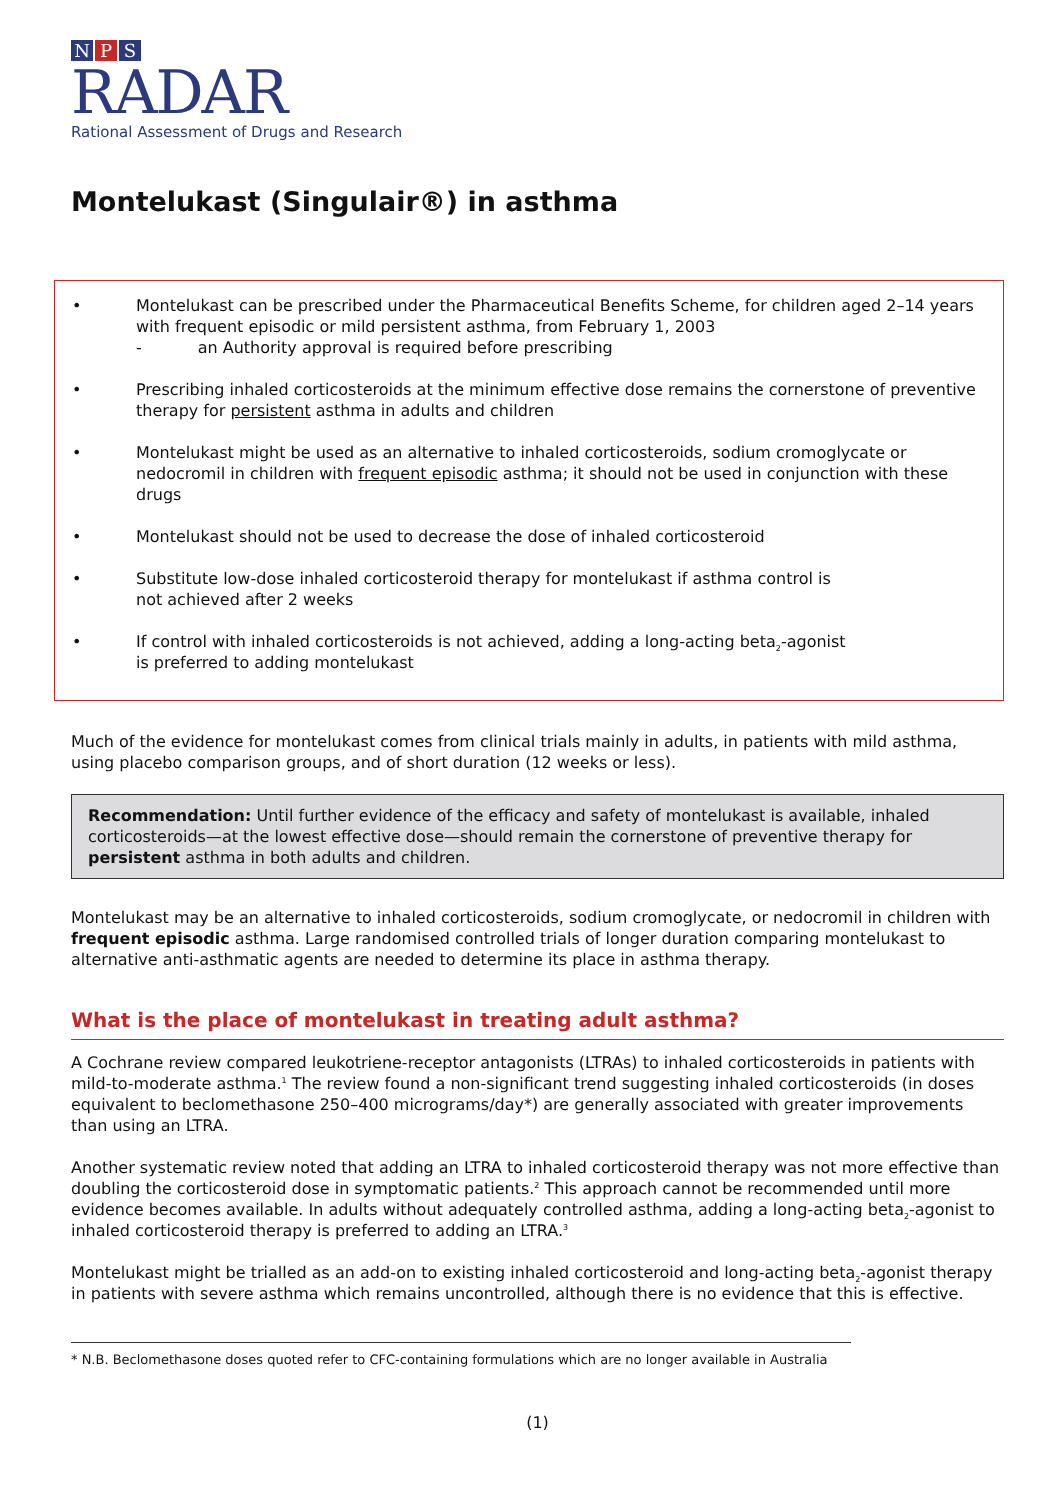N P S
RADAR
Rational Assessment of Drugs and Research
Montelukast (Singulair®) in asthma
• Montelukast can be prescribed under the Pharmaceutical Benefits Scheme, for children aged 2–14 years with frequent episodic or mild persistent asthma, from February 1, 2003
- an Authority approval is required before prescribing
• Prescribing inhaled corticosteroids at the minimum effective dose remains the cornerstone of preventive therapy for persistent asthma in adults and children
• Montelukast might be used as an alternative to inhaled corticosteroids, sodium cromoglycate or nedocromil in children with frequent episodic asthma; it should not be used in conjunction with these drugs
• Montelukast should not be used to decrease the dose of inhaled corticosteroid
• Substitute low-dose inhaled corticosteroid therapy for montelukast if asthma control is
not achieved after 2 weeks
• If control with inhaled corticosteroids is not achieved, adding a long-acting beta<sub>2</sub>-agonist
is preferred to adding montelukast
Much of the evidence for montelukast comes from clinical trials mainly in adults, in patients with mild asthma, using placebo comparison groups, and of short duration (12 weeks or less).
Recommendation: Until further evidence of the efficacy and safety of montelukast is available, inhaled corticosteroids—at the lowest effective dose—should remain the cornerstone of preventive therapy for persistent asthma in both adults and children.
Montelukast may be an alternative to inhaled corticosteroids, sodium cromoglycate, or nedocromil in children with frequent episodic asthma. Large randomised controlled trials of longer duration comparing montelukast to alternative anti-asthmatic agents are needed to determine its place in asthma therapy.
What is the place of montelukast in treating adult asthma?
A Cochrane review compared leukotriene-receptor antagonists (LTRAs) to inhaled corticosteroids in patients with mild-to-moderate asthma.<sup>1</sup> The review found a non-significant trend suggesting inhaled corticosteroids (in doses equivalent to beclomethasone 250–400 micrograms/day*) are generally associated with greater improvements than using an LTRA.
Another systematic review noted that adding an LTRA to inhaled corticosteroid therapy was not more effective than doubling the corticosteroid dose in symptomatic patients.<sup>2</sup> This approach cannot be recommended until more evidence becomes available. In adults without adequately controlled asthma, adding a long-acting beta<sub>2</sub>-agonist to inhaled corticosteroid therapy is preferred to adding an LTRA.<sup>3</sup>
Montelukast might be trialled as an add-on to existing inhaled corticosteroid and long-acting beta<sub>2</sub>-agonist therapy in patients with severe asthma which remains uncontrolled, although there is no evidence that this is effective.
* N.B. Beclomethasone doses quoted refer to CFC-containing formulations which are no longer available in Australia
(1)